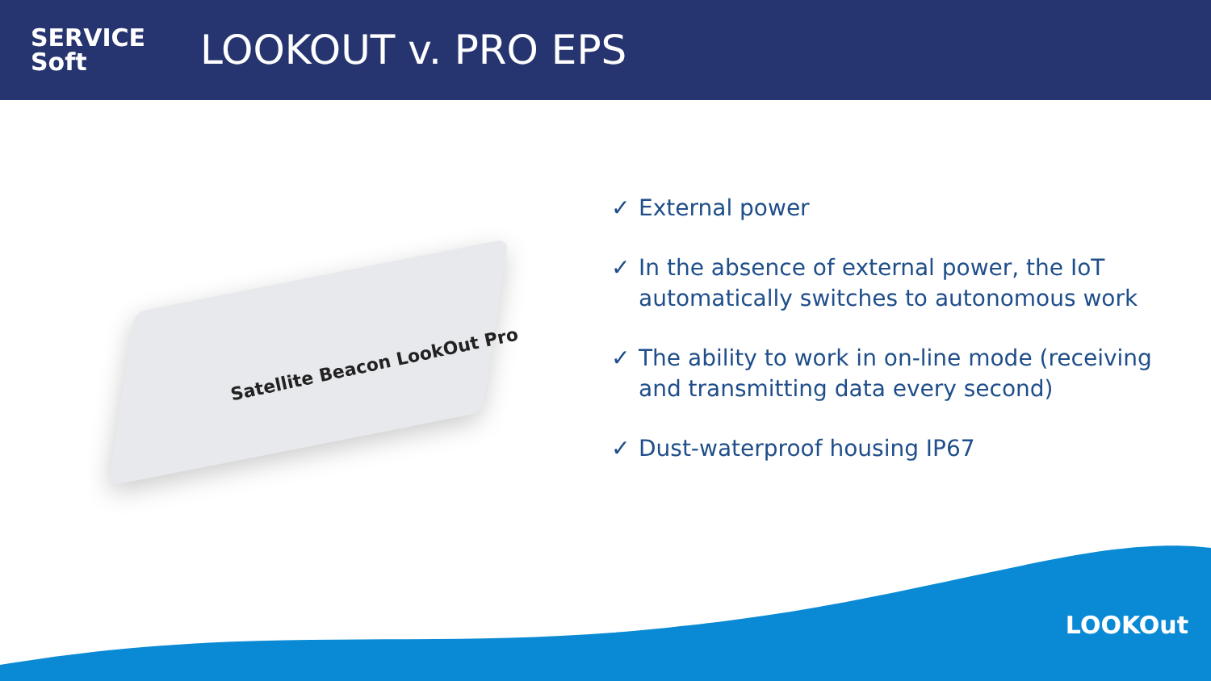SERVICE
Soft
LOOKOUT v. PRO EPS
Satellite Beacon LookOut Pro
✓ External power
✓ In the absence of external power, the IoT automatically switches to autonomous work
✓ The ability to work in on-line mode (receiving and transmitting data every second)
✓ Dust-waterproof housing IP67
LOOKOut